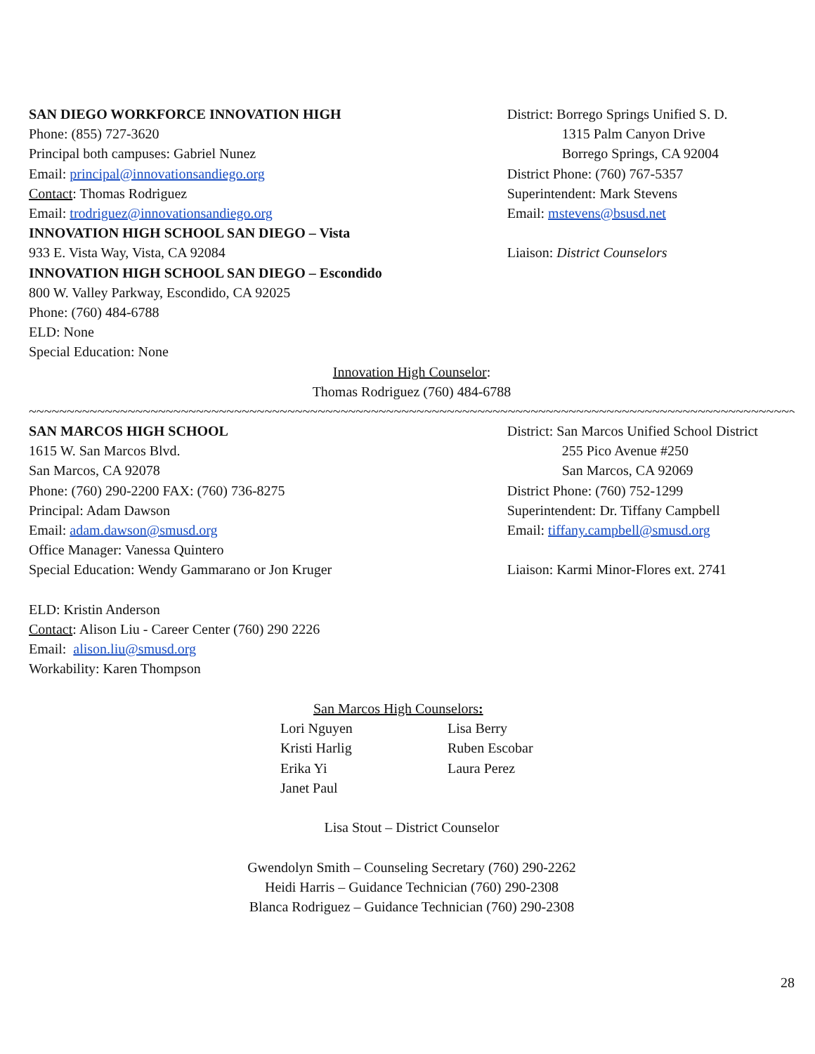SAN DIEGO WORKFORCE INNOVATION HIGH
Phone: (855) 727-3620
Principal both campuses: Gabriel Nunez
Email: principal@innovationsandiego.org
Contact: Thomas Rodriguez
Email: trodriguez@innovationsandiego.org
INNOVATION HIGH SCHOOL SAN DIEGO – Vista
933 E. Vista Way, Vista, CA 92084
INNOVATION HIGH SCHOOL SAN DIEGO – Escondido
800 W. Valley Parkway, Escondido, CA 92025
Phone: (760) 484-6788
ELD: None
Special Education: None
District: Borrego Springs Unified S. D.
1315 Palm Canyon Drive
Borrego Springs, CA 92004
District Phone: (760) 767-5357
Superintendent: Mark Stevens
Email: mstevens@bsusd.net
Liaison: District Counselors
Innovation High Counselor:
Thomas Rodriguez (760) 484-6788
~~~~~~~~~~~~~~~~~~~~~~~~~~~~~~~~~~~~~~~~~~~~~~~~~~~~~~~~~~~~~~~~~~~~~~~~~~~~~~~~~~~~~~~~~~~~~~~~~~~~~~~~~~~~~~~~~~~
SAN MARCOS HIGH SCHOOL
1615 W. San Marcos Blvd.
San Marcos, CA 92078
Phone: (760) 290-2200 FAX: (760) 736-8275
Principal: Adam Dawson
Email: adam.dawson@smusd.org
Office Manager: Vanessa Quintero
Special Education: Wendy Gammarano or Jon Kruger
ELD: Kristin Anderson
Contact: Alison Liu - Career Center (760) 290 2226
Email: alison.liu@smusd.org
Workability: Karen Thompson
District: San Marcos Unified School District
255 Pico Avenue #250
San Marcos, CA 92069
District Phone: (760) 752-1299
Superintendent: Dr. Tiffany Campbell
Email: tiffany.campbell@smusd.org
Liaison: Karmi Minor-Flores ext. 2741
San Marcos High Counselors:
Lori Nguyen
Kristi Harlig
Erika Yi
Janet Paul
Lisa Berry
Ruben Escobar
Laura Perez
Lisa Stout – District Counselor
Gwendolyn Smith – Counseling Secretary (760) 290-2262
Heidi Harris – Guidance Technician (760) 290-2308
Blanca Rodriguez – Guidance Technician (760) 290-2308
28